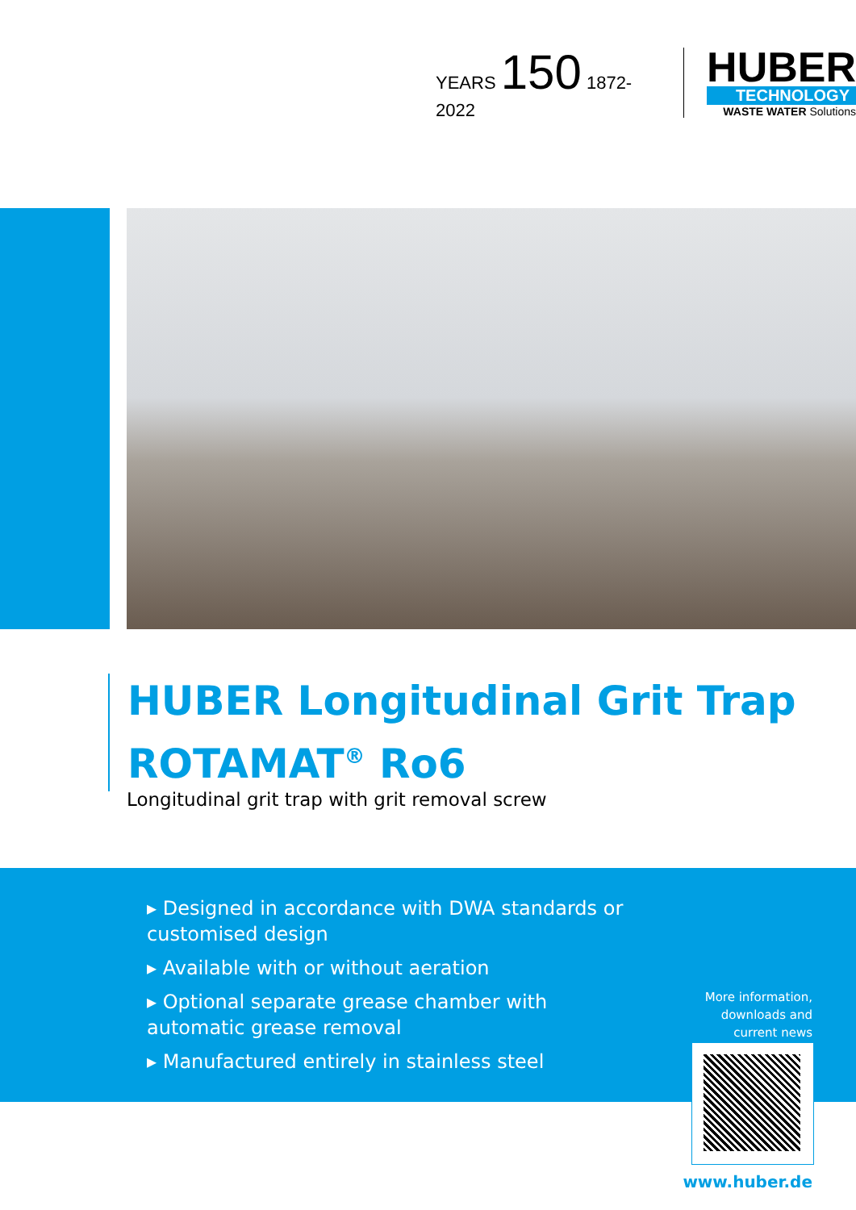YEARS 150 1872-2022
HUBER
TECHNOLOGY
WASTE WATER Solutions
HUBER Longitudinal Grit Trap
ROTAMAT<sup>®</sup> Ro6
Longitudinal grit trap with grit removal screw
▸ Designed in accordance with DWA standards or customised design
▸ Available with or without aeration
▸ Optional separate grease chamber with automatic grease removal
▸ Manufactured entirely in stainless steel
More information,
downloads and
current news
www.huber.de